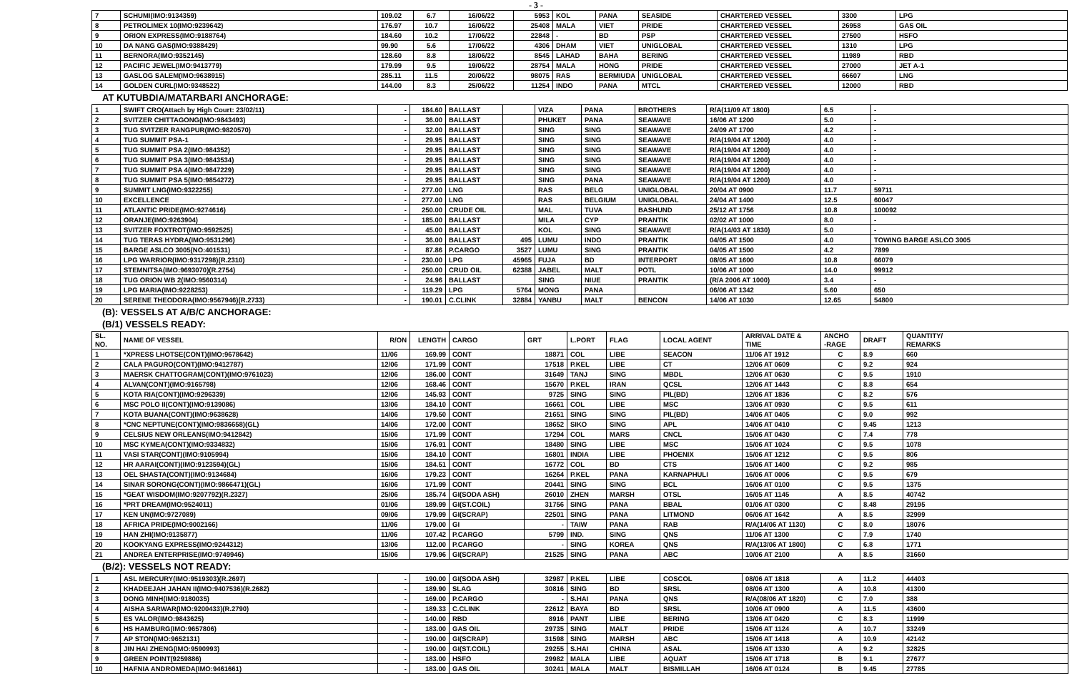- 3 -
| 7 | SCHUMI(IMO:9134359) | 109.02 | 6.7 | 16/06/22 | 5953 | KOL | PANA | SEASIDE | CHARTERED VESSEL | 3300 | LPG |
| 8 | PETROLIMEX 10(IMO:9239642) | 176.97 | 10.7 | 16/06/22 | 25408 | MALA | VIET | PRIDE | CHARTERED VESSEL | 26958 | GAS OIL |
| 9 | ORION EXPRESS(IMO:9188764) | 184.60 | 10.2 | 17/06/22 | 22848 | - | BD | PSP | CHARTERED VESSEL | 27500 | HSFO |
| 10 | DA NANG GAS(IMO:9388429) | 99.90 | 5.6 | 17/06/22 | 4306 | DHAM | VIET | UNIGLOBAL | CHARTERED VESSEL | 1310 | LPG |
| 11 | BERNORA(IMO:9352145) | 128.60 | 8.8 | 18/06/22 | 8545 | LAHAD | BAHA | BERING | CHARTERED VESSEL | 11989 | RBD |
| 12 | PACIFIC JEWEL(IMO:9413779) | 179.99 | 9.5 | 19/06/22 | 28754 | MALA | HONG | PRIDE | CHARTERED VESSEL | 27000 | JET A-1 |
| 13 | GASLOG SALEM(IMO:9638915) | 285.11 | 11.5 | 20/06/22 | 98075 | RAS | BERMIUDA | UNIGLOBAL | CHARTERED VESSEL | 66607 | LNG |
| 14 | GOLDEN CURL(IMO:9348522) | 144.00 | 8.3 | 25/06/22 | 11254 | INDO | PANA | MTCL | CHARTERED VESSEL | 12000 | RBD |
AT KUTUBDIA/MATARBARI ANCHORAGE:
| 1 | SWIFT CRO(Attach by High Court: 23/02/11) | - | 184.60 | BALLAST | | VIZA | PANA | BROTHERS | R/A(11/09 AT 1800) | 6.5 | - |
| 2 | SVITZER CHITTAGONG(IMO:9843493) | - | 36.00 | BALLAST | | PHUKET | PANA | SEAWAVE | 16/06 AT 1200 | 5.0 | - |
| 3 | TUG SVITZER RANGPUR(IMO:9820570) | - | 32.00 | BALLAST | | SING | SING | SEAWAVE | 24/09 AT 1700 | 4.2 | - |
| 4 | TUG SUMMIT PSA-1 | - | 29.95 | BALLAST | | SING | SING | SEAWAVE | R/A(19/04 AT 1200) | 4.0 | - |
| 5 | TUG SUMMIT PSA 2(IMO:984352) | - | 29.95 | BALLAST | | SING | SING | SEAWAVE | R/A(19/04 AT 1200) | 4.0 | - |
| 6 | TUG SUMMIT PSA 3(IMO:9843534) | - | 29.95 | BALLAST | | SING | SING | SEAWAVE | R/A(19/04 AT 1200) | 4.0 | - |
| 7 | TUG SUMMIT PSA 4(IMO:9847229) | - | 29.95 | BALLAST | | SING | SING | SEAWAVE | R/A(19/04 AT 1200) | 4.0 | - |
| 8 | TUG SUMMIT PSA 5(IMO:9854272) | - | 29.95 | BALLAST | | SING | PANA | SEAWAVE | R/A(19/04 AT 1200) | 4.0 | - |
| 9 | SUMMIT LNG(IMO:9322255) | - | 277.00 | LNG | | RAS | BELG | UNIGLOBAL | 20/04 AT 0900 | 11.7 | 59711 |
| 10 | EXCELLENCE | - | 277.00 | LNG | | RAS | BELGIUM | UNIGLOBAL | 24/04 AT 1400 | 12.5 | 60047 |
| 11 | ATLANTIC PRIDE(IMO:9274616) | - | 250.00 | CRUDE OIL | | MAL | TUVA | BASHUND | 25/12 AT 1756 | 10.8 | 100092 |
| 12 | ORANJE(IMO:9263904) | - | 185.00 | BALLAST | | MILA | CYP | PRANTIK | 02/02 AT 1000 | 8.0 | - |
| 13 | SVITZER FOXTROT(IMO:9592525) | - | 45.00 | BALLAST | | KOL | SING | SEAWAVE | R/A(14/03 AT 1830) | 5.0 | - |
| 14 | TUG TERAS HYDRA(IMO:9531296) | - | 36.00 | BALLAST | 495 | LUMU | INDO | PRANTIK | 04/05 AT 1500 | 4.0 | TOWING BARGE ASLCO 3005 |
| 15 | BARGE ASLCO 3005(NO:401531) | - | 87.86 | P.CARGO | 3527 | LUMU | SING | PRANTIK | 04/05 AT 1500 | 4.2 | 7899 |
| 16 | LPG WARRIOR(IMO:9317298)(R.2310) | - | 230.00 | LPG | 45965 | FUJA | BD | INTERPORT | 08/05 AT 1600 | 10.8 | 66079 |
| 17 | STEMNITSA(IMO:9693070)(R.2754) | - | 250.00 | CRUD OIL | 62388 | JABEL | MALT | POTL | 10/06 AT 1000 | 14.0 | 99912 |
| 18 | TUG ORION WB 2(IMO:9560314) | - | 24.96 | BALLAST | | SING | NIUE | PRANTIK | (R/A 2006 AT 1000) | 3.4 | - |
| 19 | LPG MARIA(IMO:9228253) | - | 119.29 | LPG | 5764 | MONG | PANA | | 06/06 AT 1342 | 5.60 | 650 |
| 20 | SERENE THEODORA(IMO:9567946)(R.2733) | - | 190.01 | C.CLINK | 32884 | YANBU | MALT | BENCON | 14/06 AT 1030 | 12.65 | 54800 |
(B): VESSELS AT A/B/C ANCHORAGE:
(B/1) VESSELS READY:
| SL. NO. | NAME OF VESSEL | R/ON | LENGTH | CARGO | GRT | L.PORT | FLAG | LOCAL AGENT | ARRIVAL DATE & TIME | ANCHO -RAGE | DRAFT | QUANTITY/ REMARKS |
| --- | --- | --- | --- | --- | --- | --- | --- | --- | --- | --- | --- | --- |
| 1 | *XPRESS LHOTSE(CONT)(IMO:9678642) | 11/06 | 169.99 | CONT | 18871 | COL | LIBE | SEACON | 11/06 AT 1912 | C | 8.9 | 660 |
| 2 | CALA PAGURO(CONT)(IMO:9412787) | 12/06 | 171.99 | CONT | 17518 | P.KEL | LIBE | CT | 12/06 AT 0609 | C | 9.2 | 924 |
| 3 | MAERSK CHATTOGRAM(CONT)(IMO:9761023) | 12/06 | 186.00 | CONT | 31649 | TANJ | SING | MBDL | 12/06 AT 0630 | C | 9.5 | 1910 |
| 4 | ALVAN(CONT)(IMO:9165798) | 12/06 | 168.46 | CONT | 15670 | P.KEL | IRAN | QCSL | 12/06 AT 1443 | C | 8.8 | 654 |
| 5 | KOTA RIA(CONT)(IMO:9296339) | 12/06 | 145.93 | CONT | 9725 | SING | SING | PIL(BD) | 12/06 AT 1836 | C | 8.2 | 576 |
| 6 | MSC POLO II(CONT)(IMO:9139086) | 13/06 | 184.10 | CONT | 16661 | COL | LIBE | MSC | 13/06 AT 0930 | C | 9.5 | 611 |
| 7 | KOTA BUANA(CONT)(IMO:9638628) | 14/06 | 179.50 | CONT | 21651 | SING | SING | PIL(BD) | 14/06 AT 0405 | C | 9.0 | 992 |
| 8 | *CNC NEPTUNE(CONT)(IMO:9836658)(GL) | 14/06 | 172.00 | CONT | 18652 | SIKO | SING | APL | 14/06 AT 0410 | C | 9.45 | 1213 |
| 9 | CELSIUS NEW ORLEANS(IMO:9412842) | 15/06 | 171.99 | CONT | 17294 | COL | MARS | CNCL | 15/06 AT 0430 | C | 7.4 | 778 |
| 10 | MSC KYMEA(CONT)(IMO:9334832) | 15/06 | 176.91 | CONT | 18480 | SING | LIBE | MSC | 15/06 AT 1024 | C | 9.5 | 1078 |
| 11 | VASI STAR(CONT)(IMO:9105994) | 15/06 | 184.10 | CONT | 16801 | INDIA | LIBE | PHOENIX | 15/06 AT 1212 | C | 9.5 | 806 |
| 12 | HR AARAI(CONT)(IMO:9123594)(GL) | 15/06 | 184.51 | CONT | 16772 | COL | BD | CTS | 15/06 AT 1400 | C | 9.2 | 985 |
| 13 | OEL SHASTA(CONT)(IMO:9134684) | 16/06 | 179.23 | CONT | 16264 | P.KEL | PANA | KARNAPHULI | 16/06 AT 0006 | C | 9.5 | 679 |
| 14 | SINAR SORONG(CONT)(IMO:9866471)(GL) | 16/06 | 171.99 | CONT | 20441 | SING | SING | BCL | 16/06 AT 0100 | C | 9.5 | 1375 |
| 15 | *GEAT WISDOM(IMO:9207792)(R.2327) | 25/06 | 185.74 | GI(SODA ASH) | 26010 | ZHEN | MARSH | OTSL | 16/05 AT 1145 | A | 8.5 | 40742 |
| 16 | *PRT DREAM(IMO:9524011) | 01/06 | 189.99 | GI(ST.COIL) | 31756 | SING | PANA | BBAL | 01/06 AT 0300 | C | 8.48 | 29195 |
| 17 | KEN UN(IMO:9727089) | 09/06 | 179.99 | GI(SCRAP) | 22501 | SING | PANA | LITMOND | 06/06 AT 1642 | A | 8.5 | 32999 |
| 18 | AFRICA PRIDE(IMO:9002166) | 11/06 | 179.00 | GI | - | TAIW | PANA | RAB | R/A(14/06 AT 1130) | C | 8.0 | 18076 |
| 19 | HAN ZHI(IMO:9135877) | 11/06 | 107.42 | P.CARGO | 5799 | IND. | SING | QNS | 11/06 AT 1300 | C | 7.9 | 1740 |
| 20 | KOOKYANG EXPRESS(IMO:9244312) | 13/06 | 112.00 | P.CARGO | - | SING | KOREA | QNS | R/A(13/06 AT 1800) | C | 6.8 | 1771 |
| 21 | ANDREA ENTERPRISE(IMO:9749946) | 15/06 | 179.96 | GI(SCRAP) | 21525 | SING | PANA | ABC | 10/06 AT 2100 | A | 8.5 | 31660 |
(B/2): VESSELS NOT READY:
| 1 | ASL MERCURY(IMO:9519303)(R.2697) | - | 190.00 | GI(SODA ASH) | 32987 | P.KEL | LIBE | COSCOL | 08/06 AT 1818 | A | 11.2 | 44403 |
| 2 | KHADEEJAH JAHAN II(IMO:9407536)(R.2682) | - | 189.90 | SLAG | 30816 | SING | BD | SRSL | 08/06 AT 1300 | A | 10.8 | 41300 |
| 3 | DONG MINH(IMO:9180035) | - | 169.00 | P.CARGO | - | S.HAI | PANA | QNS | R/A(08/06 AT 1820) | C | 7.0 | 388 |
| 4 | AISHA SARWAR(IMO:9200433)(R.2790) | - | 189.33 | C.CLINK | 22612 | BAYA | BD | SRSL | 10/06 AT 0900 | A | 11.5 | 43600 |
| 5 | ES VALOR(IMO:9843625) | - | 140.00 | RBD | 8916 | PANT | LIBE | BERING | 13/06 AT 0420 | C | 8.3 | 11999 |
| 6 | HS HAMBURG(IMO:9657806) | - | 183.00 | GAS OIL | 29735 | SING | MALT | PRIDE | 15/06 AT 1124 | A | 10.7 | 33249 |
| 7 | AP STON(IMO:9652131) | - | 190.00 | GI(SCRAP) | 31598 | SING | MARSH | ABC | 15/06 AT 1418 | A | 10.9 | 42142 |
| 8 | JIN HAI ZHENG(IMO:9590993) | - | 190.00 | GI(ST.COIL) | 29255 | S.HAI | CHINA | ASAL | 15/06 AT 1330 | A | 9.2 | 32825 |
| 9 | GREEN POINT(9259886) | - | 183.00 | HSFO | 29982 | MALA | LIBE | AQUAT | 15/06 AT 1718 | B | 9.1 | 27677 |
| 10 | HAFNIA ANDROMEDA(IMO:9461661) | - | 183.00 | GAS OIL | 30241 | MALA | MALT | BISMILLAH | 16/06 AT 0124 | B | 9.45 | 27785 |